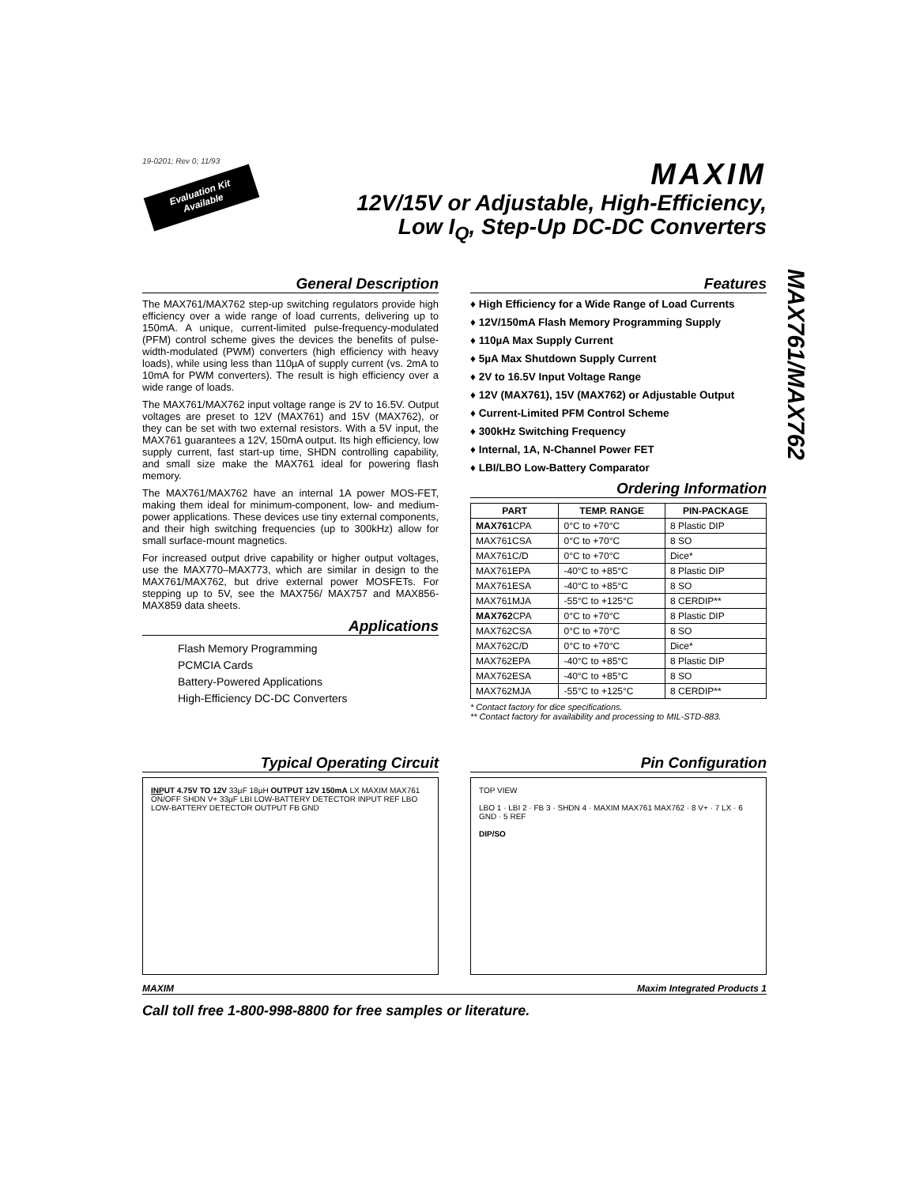MAX761/MAX762
19-0201; Rev 0; 11/93
Evaluation Kit
Available
MAXIM
12V/15V or Adjustable, High-Efficiency,
Low I<sub>Q</sub>, Step-Up DC-DC Converters
General Description
The MAX761/MAX762 step-up switching regulators provide high efficiency over a wide range of load currents, delivering up to 150mA. A unique, current-limited pulse-frequency-modulated (PFM) control scheme gives the devices the benefits of pulse-width-modulated (PWM) converters (high efficiency with heavy loads), while using less than 110µA of supply current (vs. 2mA to 10mA for PWM converters). The result is high efficiency over a wide range of loads.
The MAX761/MAX762 input voltage range is 2V to 16.5V. Output voltages are preset to 12V (MAX761) and 15V (MAX762), or they can be set with two external resistors. With a 5V input, the MAX761 guarantees a 12V, 150mA output. Its high efficiency, low supply current, fast start-up time, SHDN controlling capability, and small size make the MAX761 ideal for powering flash memory.
The MAX761/MAX762 have an internal 1A power MOS-FET, making them ideal for minimum-component, low- and medium-power applications. These devices use tiny external components, and their high switching frequencies (up to 300kHz) allow for small surface-mount magnetics.
For increased output drive capability or higher output voltages, use the MAX770–MAX773, which are similar in design to the MAX761/MAX762, but drive external power MOSFETs. For stepping up to 5V, see the MAX756/ MAX757 and MAX856-MAX859 data sheets.
Applications
Flash Memory Programming
PCMCIA Cards
Battery-Powered Applications
High-Efficiency DC-DC Converters
Features
♦ High Efficiency for a Wide Range of Load Currents
♦ 12V/150mA Flash Memory Programming Supply
♦ 110µA Max Supply Current
♦ 5µA Max Shutdown Supply Current
♦ 2V to 16.5V Input Voltage Range
♦ 12V (MAX761), 15V (MAX762) or Adjustable Output
♦ Current-Limited PFM Control Scheme
♦ 300kHz Switching Frequency
♦ Internal, 1A, N-Channel Power FET
♦ LBI/LBO Low-Battery Comparator
Ordering Information
| PART | TEMP. RANGE | PIN-PACKAGE |
| --- | --- | --- |
| MAX761 CPA | 0°C to +70°C | 8 Plastic DIP |
| MAX761CSA | 0°C to +70°C | 8 SO |
| MAX761C/D | 0°C to +70°C | Dice* |
| MAX761EPA | -40°C to +85°C | 8 Plastic DIP |
| MAX761ESA | -40°C to +85°C | 8 SO |
| MAX761MJA | -55°C to +125°C | 8 CERDIP** |
| MAX762 CPA | 0°C to +70°C | 8 Plastic DIP |
| MAX762CSA | 0°C to +70°C | 8 SO |
| MAX762C/D | 0°C to +70°C | Dice* |
| MAX762EPA | -40°C to +85°C | 8 Plastic DIP |
| MAX762ESA | -40°C to +85°C | 8 SO |
| MAX762MJA | -55°C to +125°C | 8 CERDIP** |
* Contact factory for dice specifications.
** Contact factory for availability and processing to MIL-STD-883.
Typical Operating Circuit
INPUT 4.75V TO 12V 33µF 18µH OUTPUT 12V 150mA LX MAXIM MAX761 ON/OFF SHDN V+ 33µF LBI LOW-BATTERY DETECTOR INPUT REF LBO LOW-BATTERY DETECTOR OUTPUT FB GND
Pin Configuration
TOP VIEW
LBO 1 · LBI 2 · FB 3 · SHDN 4 · MAXIM MAX761 MAX762 · 8 V+ · 7 LX · 6 GND · 5 REF
DIP/SO
MAXIM Maxim Integrated Products 1
Call toll free 1-800-998-8800 for free samples or literature.